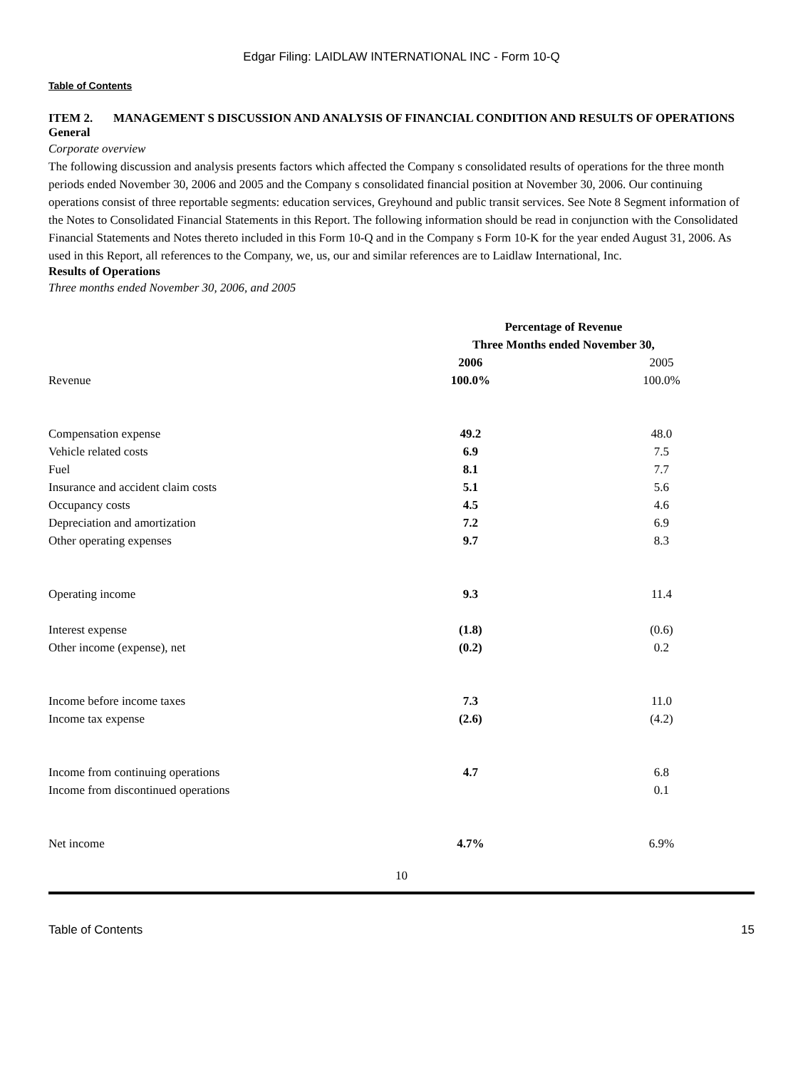Edgar Filing: LAIDLAW INTERNATIONAL INC - Form 10-Q
Table of Contents
ITEM 2. MANAGEMENT S DISCUSSION AND ANALYSIS OF FINANCIAL CONDITION AND RESULTS OF OPERATIONS
General
Corporate overview
The following discussion and analysis presents factors which affected the Company s consolidated results of operations for the three month periods ended November 30, 2006 and 2005 and the Company s consolidated financial position at November 30, 2006. Our continuing operations consist of three reportable segments: education services, Greyhound and public transit services. See Note 8 Segment information of the Notes to Consolidated Financial Statements in this Report. The following information should be read in conjunction with the Consolidated Financial Statements and Notes thereto included in this Form 10-Q and in the Company s Form 10-K for the year ended August 31, 2006. As used in this Report, all references to the Company, we, us, our and similar references are to Laidlaw International, Inc.
Results of Operations
Three months ended November 30, 2006, and 2005
| | Percentage of Revenue Three Months ended November 30, | |
| --- | --- | --- |
| | 2006 | 2005 |
| Revenue | 100.0% | 100.0% |
| Compensation expense | 49.2 | 48.0 |
| Vehicle related costs | 6.9 | 7.5 |
| Fuel | 8.1 | 7.7 |
| Insurance and accident claim costs | 5.1 | 5.6 |
| Occupancy costs | 4.5 | 4.6 |
| Depreciation and amortization | 7.2 | 6.9 |
| Other operating expenses | 9.7 | 8.3 |
| Operating income | 9.3 | 11.4 |
| Interest expense | (1.8) | (0.6) |
| Other income (expense), net | (0.2) | 0.2 |
| Income before income taxes | 7.3 | 11.0 |
| Income tax expense | (2.6) | (4.2) |
| Income from continuing operations | 4.7 | 6.8 |
| Income from discontinued operations | | 0.1 |
| Net income | 4.7% | 6.9% |
10
Table of Contents 15